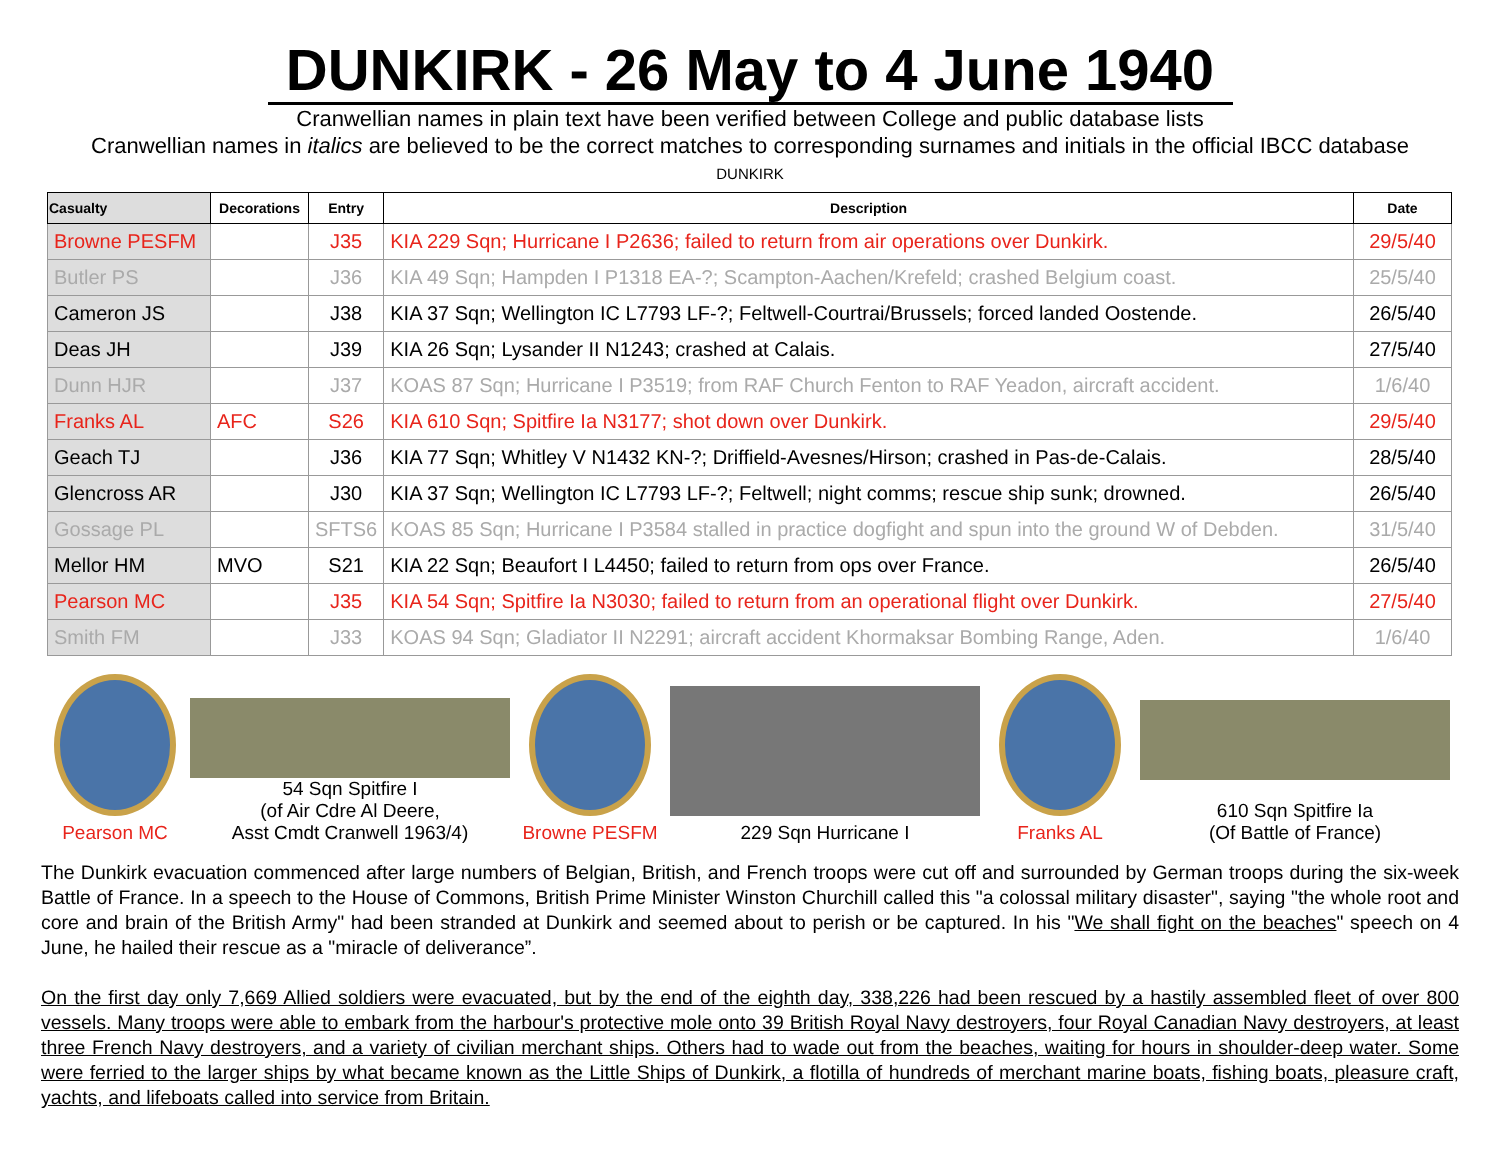DUNKIRK - 26 May to 4 June 1940
Cranwellian names in plain text have been verified between College and public database lists
Cranwellian names in italics are believed to be the correct matches to corresponding surnames and initials in the official IBCC database
DUNKIRK
| Casualty | Decorations | Entry | Description | Date |
| --- | --- | --- | --- | --- |
| Browne PESFM | | J35 | KIA 229 Sqn; Hurricane I P2636; failed to return from air operations over Dunkirk. | 29/5/40 |
| Butler PS | | J36 | KIA 49 Sqn; Hampden I P1318 EA-?; Scampton-Aachen/Krefeld; crashed Belgium coast. | 25/5/40 |
| Cameron JS | | J38 | KIA 37 Sqn; Wellington IC L7793 LF-?; Feltwell-Courtrai/Brussels; forced landed Oostende. | 26/5/40 |
| Deas JH | | J39 | KIA 26 Sqn; Lysander II N1243; crashed at Calais. | 27/5/40 |
| Dunn HJR | | J37 | KOAS 87 Sqn; Hurricane I P3519; from RAF Church Fenton to RAF Yeadon, aircraft accident. | 1/6/40 |
| Franks AL | AFC | S26 | KIA 610 Sqn; Spitfire Ia N3177; shot down over Dunkirk. | 29/5/40 |
| Geach TJ | | J36 | KIA 77 Sqn; Whitley V N1432 KN-?; Driffield-Avesnes/Hirson; crashed in Pas-de-Calais. | 28/5/40 |
| Glencross AR | | J30 | KIA 37 Sqn; Wellington IC L7793 LF-?; Feltwell; night comms; rescue ship sunk; drowned. | 26/5/40 |
| Gossage PL | | SFTS6 | KOAS 85 Sqn; Hurricane I P3584 stalled in practice dogfight and spun into the ground W of Debden. | 31/5/40 |
| Mellor HM | MVO | S21 | KIA 22 Sqn; Beaufort I L4450; failed to return from ops over France. | 26/5/40 |
| Pearson MC | | J35 | KIA 54 Sqn; Spitfire Ia N3030; failed to return from an operational flight over Dunkirk. | 27/5/40 |
| Smith FM | | J33 | KOAS 94 Sqn; Gladiator II N2291; aircraft accident Khormaksar Bombing Range, Aden. | 1/6/40 |
Pearson MC
54 Sqn Spitfire I
(of Air Cdre Al Deere,
Asst Cmdt Cranwell 1963/4)
Browne PESFM
229 Sqn Hurricane I
Franks AL
610 Sqn Spitfire Ia
(Of Battle of France)
The Dunkirk evacuation commenced after large numbers of Belgian, British, and French troops were cut off and surrounded by German troops during the six-week Battle of France. In a speech to the House of Commons, British Prime Minister Winston Churchill called this "a colossal military disaster", saying "the whole root and core and brain of the British Army" had been stranded at Dunkirk and seemed about to perish or be captured. In his "We shall fight on the beaches" speech on 4 June, he hailed their rescue as a "miracle of deliverance”.
On the first day only 7,669 Allied soldiers were evacuated, but by the end of the eighth day, 338,226 had been rescued by a hastily assembled fleet of over 800 vessels. Many troops were able to embark from the harbour's protective mole onto 39 British Royal Navy destroyers, four Royal Canadian Navy destroyers, at least three French Navy destroyers, and a variety of civilian merchant ships. Others had to wade out from the beaches, waiting for hours in shoulder-deep water. Some were ferried to the larger ships by what became known as the Little Ships of Dunkirk, a flotilla of hundreds of merchant marine boats, fishing boats, pleasure craft, yachts, and lifeboats called into service from Britain.